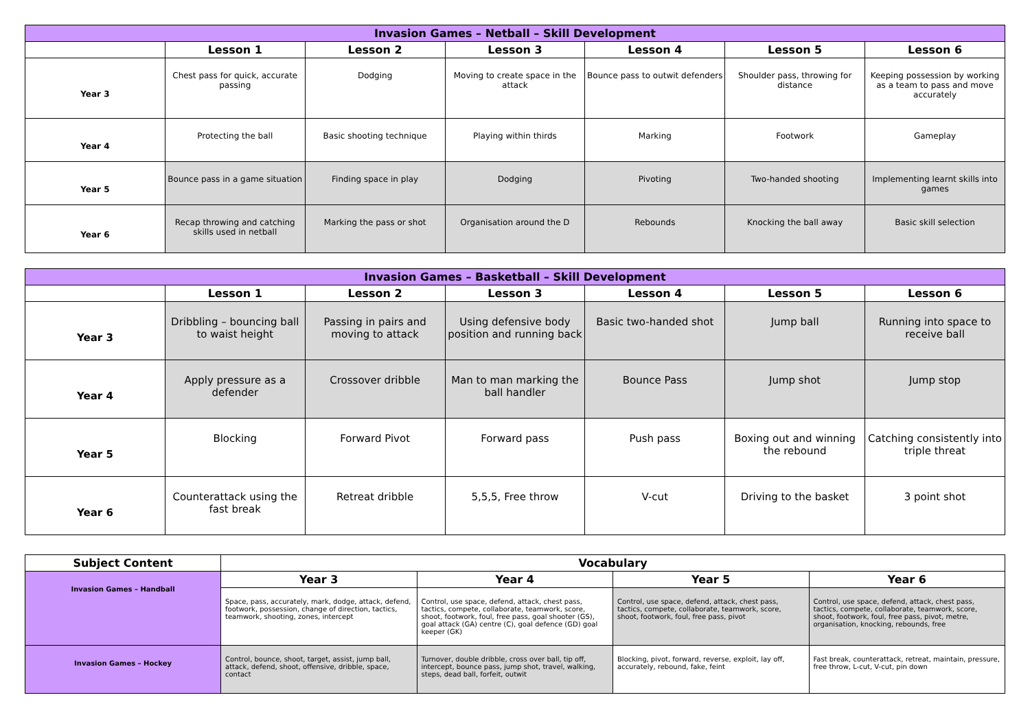| Invasion Games – Netball – Skill Development | | | | | | |
| --- | --- | --- | --- | --- | --- | --- |
| | Lesson 1 | Lesson 2 | Lesson 3 | Lesson 4 | Lesson 5 | Lesson 6 |
| Year 3 | Chest pass for quick, accurate passing | Dodging | Moving to create space in the attack | Bounce pass to outwit defenders | Shoulder pass, throwing for distance | Keeping possession by working as a team to pass and move accurately |
| Year 4 | Protecting the ball | Basic shooting technique | Playing within thirds | Marking | Footwork | Gameplay |
| Year 5 | Bounce pass in a game situation | Finding space in play | Dodging | Pivoting | Two-handed shooting | Implementing learnt skills into games |
| Year 6 | Recap throwing and catching skills used in netball | Marking the pass or shot | Organisation around the D | Rebounds | Knocking the ball away | Basic skill selection |
| Invasion Games – Basketball – Skill Development | | | | | | |
| --- | --- | --- | --- | --- | --- | --- |
| | Lesson 1 | Lesson 2 | Lesson 3 | Lesson 4 | Lesson 5 | Lesson 6 |
| Year 3 | Dribbling – bouncing ball to waist height | Passing in pairs and moving to attack | Using defensive body position and running back | Basic two-handed shot | Jump ball | Running into space to receive ball |
| Year 4 | Apply pressure as a defender | Crossover dribble | Man to man marking the ball handler | Bounce Pass | Jump shot | Jump stop |
| Year 5 | Blocking | Forward Pivot | Forward pass | Push pass | Boxing out and winning the rebound | Catching consistently into triple threat |
| Year 6 | Counterattack using the fast break | Retreat dribble | 5,5,5, Free throw | V-cut | Driving to the basket | 3 point shot |
| Subject Content | Vocabulary | | | |
| --- | --- | --- | --- | --- |
| Invasion Games – Handball | Year 3 | Year 4 | Year 5 | Year 6 |
| | Space, pass, accurately, mark, dodge, attack, defend, footwork, possession, change of direction, tactics, teamwork, shooting, zones, intercept | Control, use space, defend, attack, chest pass, tactics, compete, collaborate, teamwork, score, shoot, footwork, foul, free pass, goal shooter (GS), goal attack (GA) centre (C), goal defence (GD) goal keeper (GK) | Control, use space, defend, attack, chest pass, tactics, compete, collaborate, teamwork, score, shoot, footwork, foul, free pass, pivot | Control, use space, defend, attack, chest pass, tactics, compete, collaborate, teamwork, score, shoot, footwork, foul, free pass, pivot, metre, organisation, knocking, rebounds, free |
| Invasion Games – Hockey | Control, bounce, shoot, target, assist, jump ball, attack, defend, shoot, offensive, dribble, space, contact | Turnover, double dribble, cross over ball, tip off, intercept, bounce pass, jump shot, travel, walking, steps, dead ball, forfeit, outwit | Blocking, pivot, forward, reverse, exploit, lay off, accurately, rebound, fake, feint | Fast break, counterattack, retreat, maintain, pressure, free throw, L-cut, V-cut, pin down |